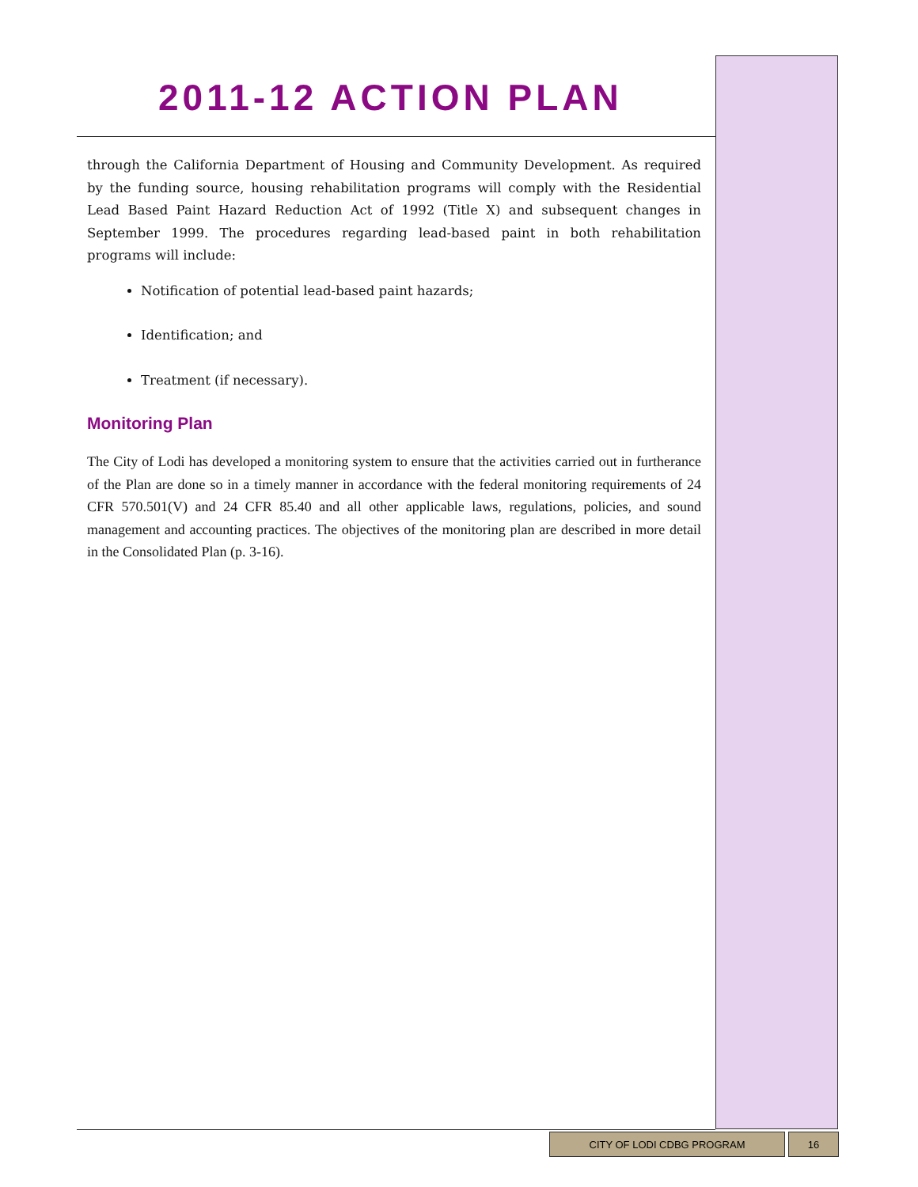2011-12 ACTION PLAN
through the California Department of Housing and Community Development. As required by the funding source, housing rehabilitation programs will comply with the Residential Lead Based Paint Hazard Reduction Act of 1992 (Title X) and subsequent changes in September 1999. The procedures regarding lead-based paint in both rehabilitation programs will include:
Notification of potential lead-based paint hazards;
Identification; and
Treatment (if necessary).
Monitoring Plan
The City of Lodi has developed a monitoring system to ensure that the activities carried out in furtherance of the Plan are done so in a timely manner in accordance with the federal monitoring requirements of 24 CFR 570.501(V) and 24 CFR 85.40 and all other applicable laws, regulations, policies, and sound management and accounting practices. The objectives of the monitoring plan are described in more detail in the Consolidated Plan (p. 3-16).
CITY OF LODI CDBG PROGRAM 16